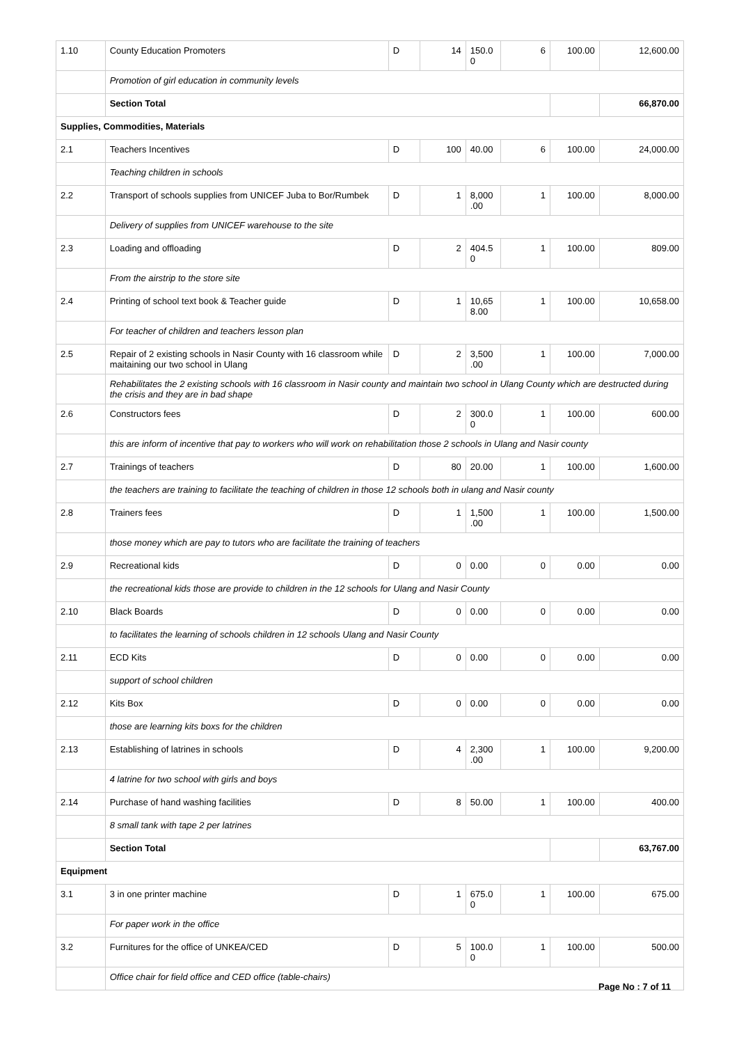| 1.10 | County Education Promoters | D | 14 | 150.0 0 | 6 | 100.00 | 12,600.00 |
| | Promotion of girl education in community levels | | | | | | |
| | Section Total | | | | | | 66,870.00 |
| Supplies, Commodities, Materials | | | | | | | |
| 2.1 | Teachers Incentives | D | 100 | 40.00 | 6 | 100.00 | 24,000.00 |
| | Teaching children in schools | | | | | | |
| 2.2 | Transport of schools supplies from UNICEF Juba to Bor/Rumbek | D | 1 | 8,000 .00 | 1 | 100.00 | 8,000.00 |
| | Delivery of supplies from UNICEF warehouse to the site | | | | | | |
| 2.3 | Loading and offloading | D | 2 | 404.5 0 | 1 | 100.00 | 809.00 |
| | From the airstrip to the store site | | | | | | |
| 2.4 | Printing of school text book & Teacher guide | D | 1 | 10,65 8.00 | 1 | 100.00 | 10,658.00 |
| | For teacher of children and teachers lesson plan | | | | | | |
| 2.5 | Repair of 2 existing schools in Nasir County with 16 classroom while maitaining our two school in Ulang | D | 2 | 3,500 .00 | 1 | 100.00 | 7,000.00 |
| | Rehabilitates the 2 existing schools with 16 classroom in Nasir county and maintain two school in Ulang County which are destructed during the crisis and they are in bad shape | | | | | | |
| 2.6 | Constructors fees | D | 2 | 300.0 0 | 1 | 100.00 | 600.00 |
| | this are inform of incentive that pay to workers who will work on rehabilitation those 2 schools in Ulang and Nasir county | | | | | | |
| 2.7 | Trainings of teachers | D | 80 | 20.00 | 1 | 100.00 | 1,600.00 |
| | the teachers are training to facilitate the teaching of children in those 12 schools both in ulang and Nasir county | | | | | | |
| 2.8 | Trainers fees | D | 1 | 1,500 .00 | 1 | 100.00 | 1,500.00 |
| | those money which are pay to tutors who are facilitate the training of teachers | | | | | | |
| 2.9 | Recreational kids | D | 0 | 0.00 | 0 | 0.00 | 0.00 |
| | the recreational kids those are provide to children in the 12 schools for Ulang and Nasir County | | | | | | |
| 2.10 | Black Boards | D | 0 | 0.00 | 0 | 0.00 | 0.00 |
| | to facilitates the learning of schools children in 12 schools Ulang and Nasir County | | | | | | |
| 2.11 | ECD Kits | D | 0 | 0.00 | 0 | 0.00 | 0.00 |
| | support of school children | | | | | | |
| 2.12 | Kits Box | D | 0 | 0.00 | 0 | 0.00 | 0.00 |
| | those are learning kits boxs for the children | | | | | | |
| 2.13 | Establishing of latrines in schools | D | 4 | 2,300 .00 | 1 | 100.00 | 9,200.00 |
| | 4 latrine for two school with girls and boys | | | | | | |
| 2.14 | Purchase of hand washing facilities | D | 8 | 50.00 | 1 | 100.00 | 400.00 |
| | 8 small tank with tape 2 per latrines | | | | | | |
| | Section Total | | | | | | 63,767.00 |
| Equipment | | | | | | | |
| 3.1 | 3 in one printer machine | D | 1 | 675.0 0 | 1 | 100.00 | 675.00 |
| | For paper work in the office | | | | | | |
| 3.2 | Furnitures for the office of UNKEA/CED | D | 5 | 100.0 0 | 1 | 100.00 | 500.00 |
| | Office chair for field office and CED office (table-chairs) | | | | | | |
Page No : 7 of 11